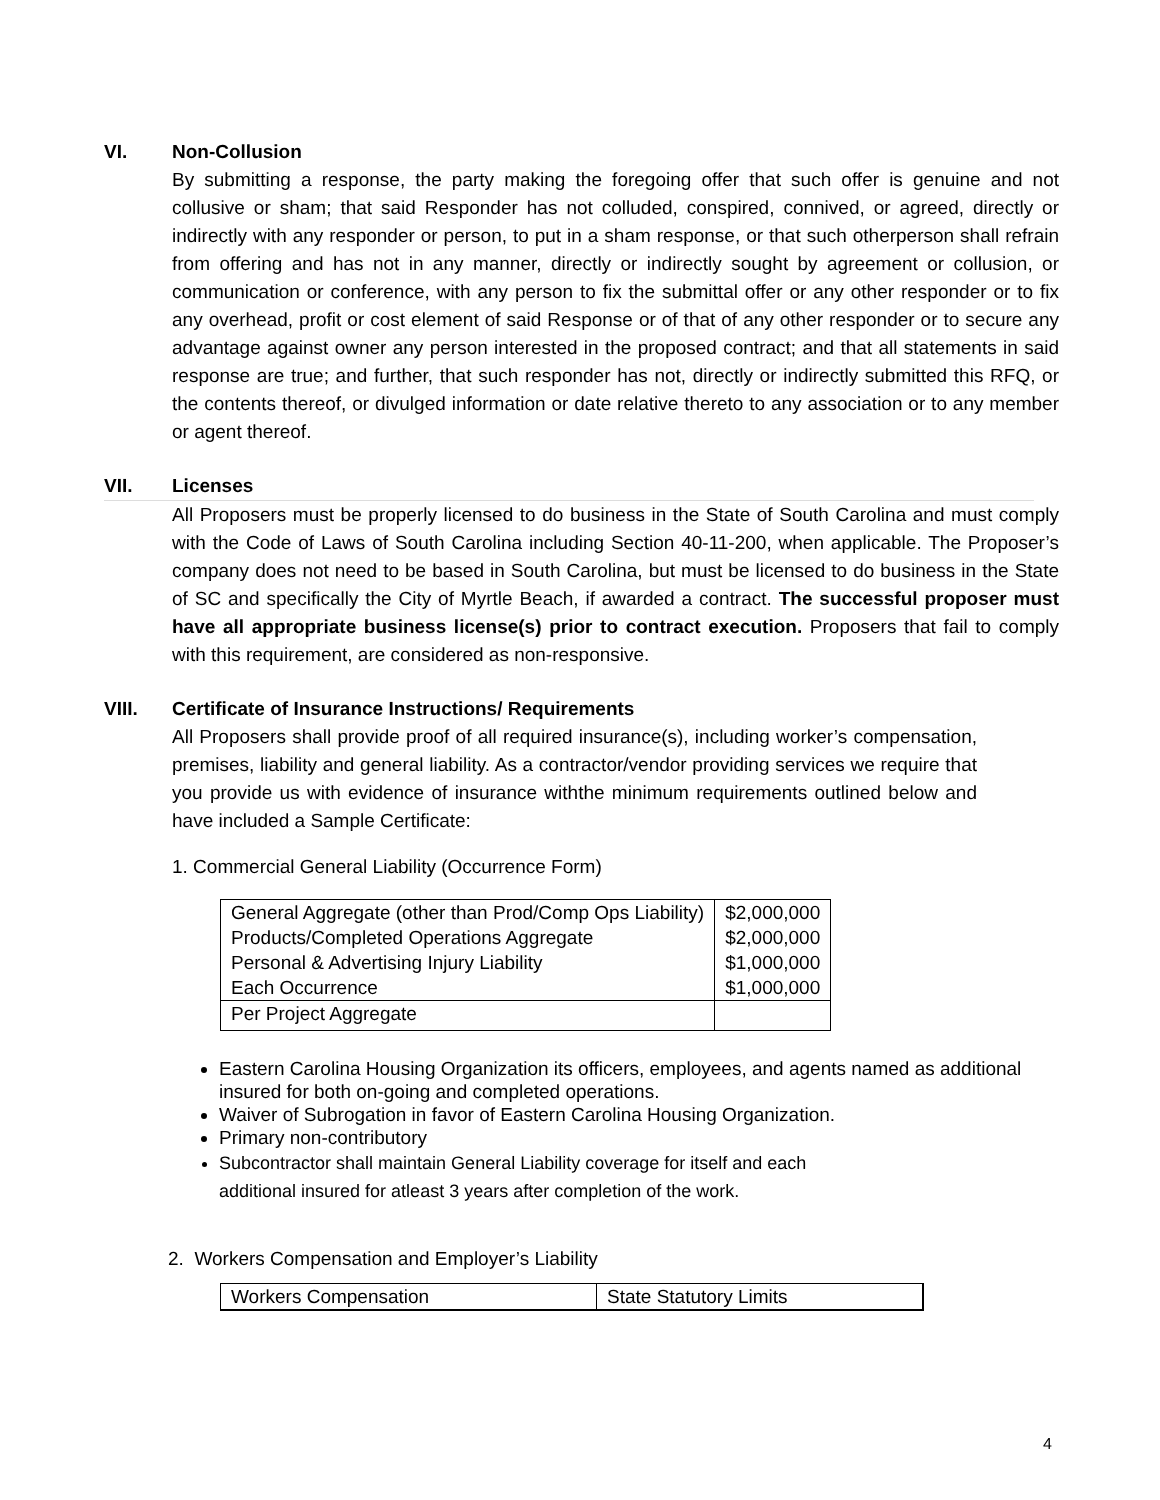VI. Non-Collusion
By submitting a response, the party making the foregoing offer that such offer is genuine and not collusive or sham; that said Responder has not colluded, conspired, connived, or agreed, directly or indirectly with any responder or person, to put in a sham response, or that such otherperson shall refrain from offering and has not in any manner, directly or indirectly sought by agreement or collusion, or communication or conference, with any person to fix the submittal offer or any other responder or to fix any overhead, profit or cost element of said Response or of that of any other responder or to secure any advantage against owner any person interested in the proposed contract; and that all statements in said response are true; and further, that such responder has not, directly or indirectly submitted this RFQ, or the contents thereof, or divulged information or date relative thereto to any association or to any member or agent thereof.
VII. Licenses
All Proposers must be properly licensed to do business in the State of South Carolina and must comply with the Code of Laws of South Carolina including Section 40-11-200, when applicable. The Proposer’s company does not need to be based in South Carolina, but must be licensed to do business in the State of SC and specifically the City of Myrtle Beach, if awarded a contract. The successful proposer must have all appropriate business license(s) prior to contract execution. Proposers that fail to comply with this requirement, are considered as non-responsive.
VIII. Certificate of Insurance Instructions/ Requirements
All Proposers shall provide proof of all required insurance(s), including worker’s compensation, premises, liability and general liability. As a contractor/vendor providing services we require that you provide us with evidence of insurance withthe minimum requirements outlined below and have included a Sample Certificate:
1. Commercial General Liability (Occurrence Form)
| General Aggregate (other than Prod/Comp Ops Liability) | $2,000,000 |
| Products/Completed Operations Aggregate | $2,000,000 |
| Personal & Advertising Injury Liability | $1,000,000 |
| Each Occurrence | $1,000,000 |
| Per Project Aggregate | |
Eastern Carolina Housing Organization its officers, employees, and agents named as additional insured for both on-going and completed operations.
Waiver of Subrogation in favor of Eastern Carolina Housing Organization.
Primary non-contributory
Subcontractor shall maintain General Liability coverage for itself and each additional insured for atleast 3 years after completion of the work.
2. Workers Compensation and Employer’s Liability
| Workers Compensation | State Statutory Limits |
4